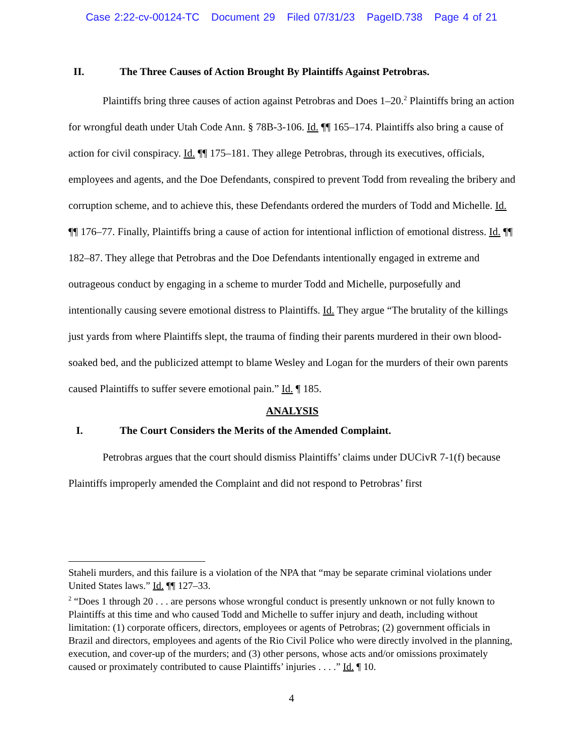Case 2:22-cv-00124-TC Document 29 Filed 07/31/23 PageID.738 Page 4 of 21
II. The Three Causes of Action Brought By Plaintiffs Against Petrobras.
Plaintiffs bring three causes of action against Petrobras and Does 1–20.<sup>2</sup> Plaintiffs bring an action for wrongful death under Utah Code Ann. § 78B-3-106. Id. ¶¶ 165–174. Plaintiffs also bring a cause of action for civil conspiracy. Id. ¶¶ 175–181. They allege Petrobras, through its executives, officials, employees and agents, and the Doe Defendants, conspired to prevent Todd from revealing the bribery and corruption scheme, and to achieve this, these Defendants ordered the murders of Todd and Michelle. Id. ¶¶ 176–77. Finally, Plaintiffs bring a cause of action for intentional infliction of emotional distress. Id. ¶¶ 182–87. They allege that Petrobras and the Doe Defendants intentionally engaged in extreme and outrageous conduct by engaging in a scheme to murder Todd and Michelle, purposefully and intentionally causing severe emotional distress to Plaintiffs. Id. They argue “The brutality of the killings just yards from where Plaintiffs slept, the trauma of finding their parents murdered in their own blood-soaked bed, and the publicized attempt to blame Wesley and Logan for the murders of their own parents caused Plaintiffs to suffer severe emotional pain.” Id. ¶ 185.
ANALYSIS
I. The Court Considers the Merits of the Amended Complaint.
Petrobras argues that the court should dismiss Plaintiffs’ claims under DUCivR 7-1(f) because Plaintiffs improperly amended the Complaint and did not respond to Petrobras’ first
Staheli murders, and this failure is a violation of the NPA that “may be separate criminal violations under United States laws.” Id. ¶¶ 127–33.
<sup>2</sup> “Does 1 through 20 . . . are persons whose wrongful conduct is presently unknown or not fully known to Plaintiffs at this time and who caused Todd and Michelle to suffer injury and death, including without limitation: (1) corporate officers, directors, employees or agents of Petrobras; (2) government officials in Brazil and directors, employees and agents of the Rio Civil Police who were directly involved in the planning, execution, and cover-up of the murders; and (3) other persons, whose acts and/or omissions proximately caused or proximately contributed to cause Plaintiffs’ injuries . . . .” Id. ¶ 10.
4